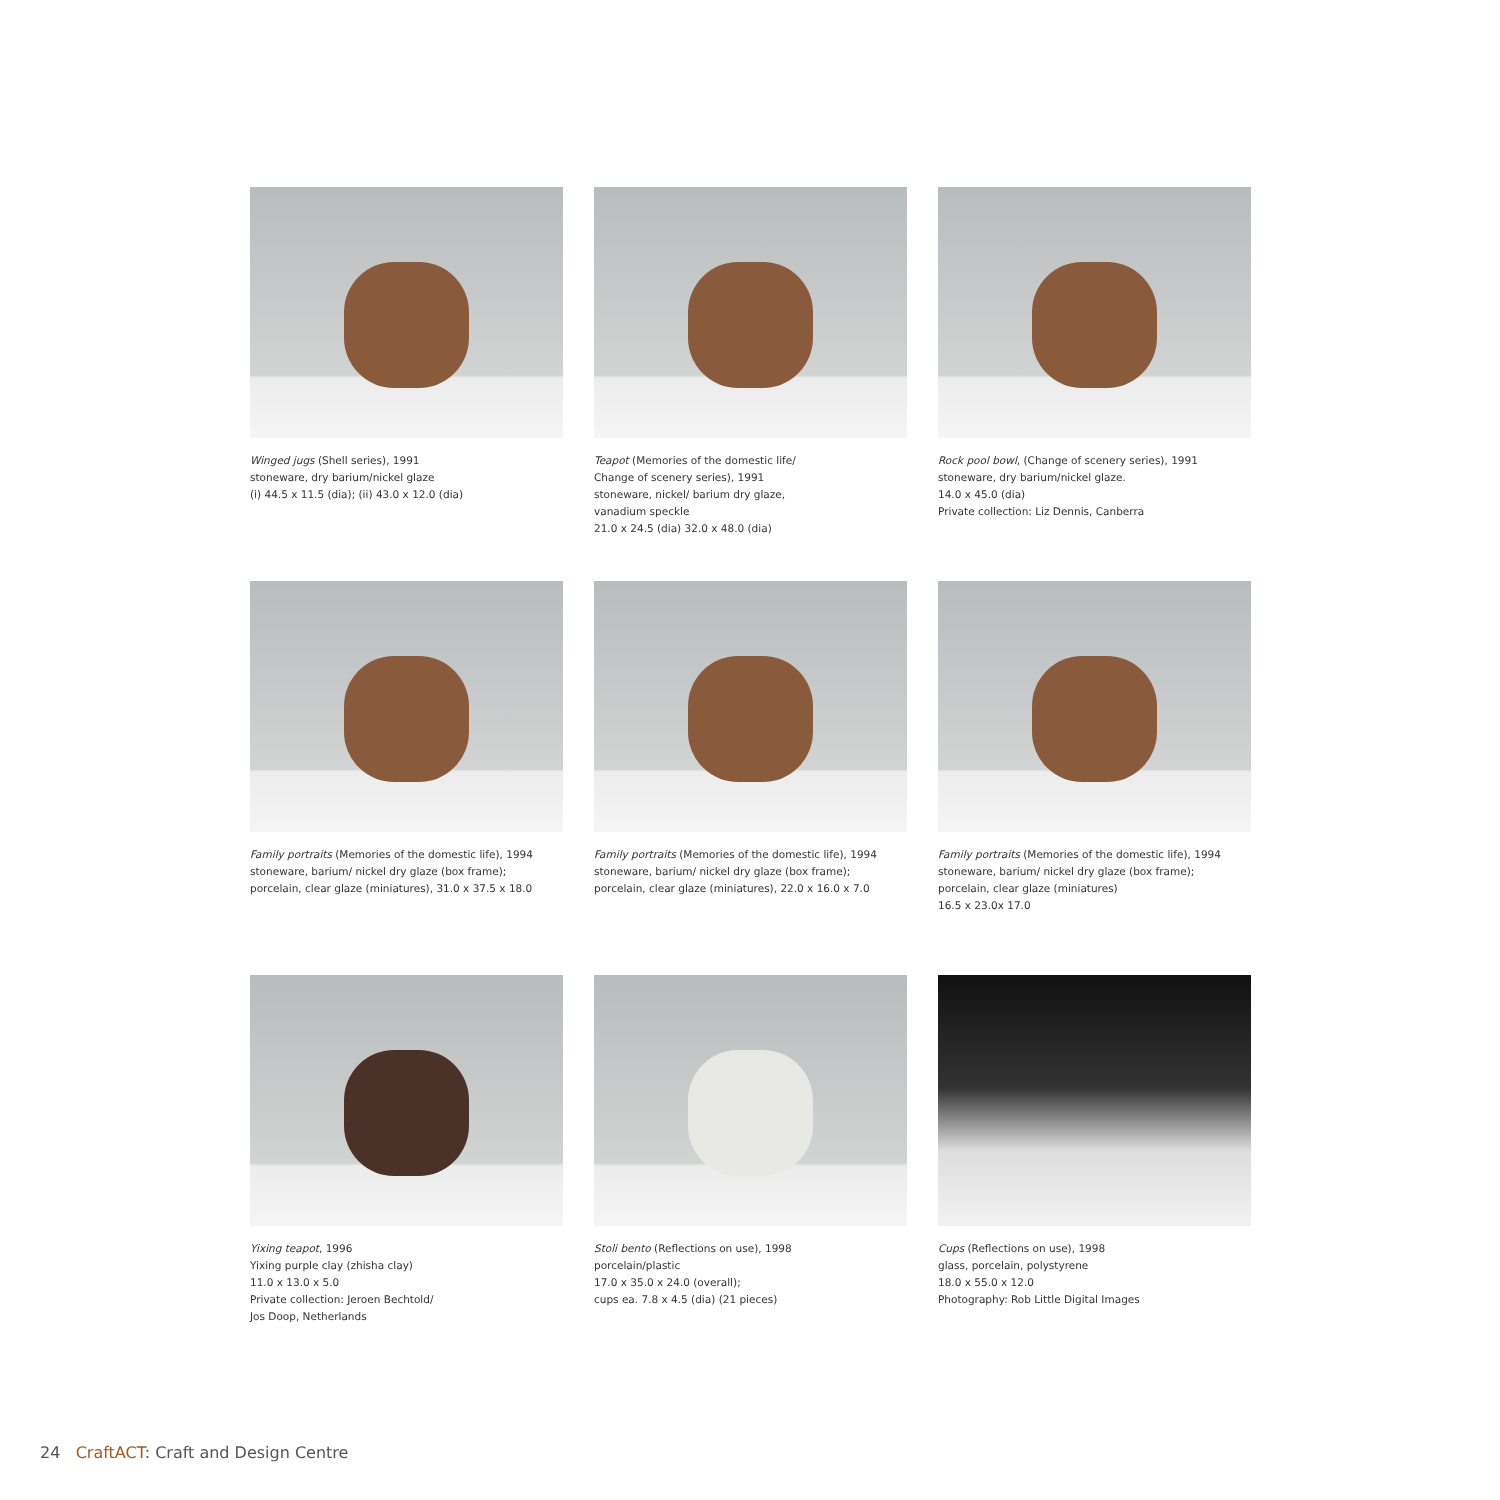Winged jugs (Shell series), 1991
stoneware, dry barium/nickel glaze
(i) 44.5 x 11.5 (dia); (ii) 43.0 x 12.0 (dia)
Teapot (Memories of the domestic life/
Change of scenery series), 1991
stoneware, nickel/ barium dry glaze,
vanadium speckle
21.0 x 24.5 (dia) 32.0 x 48.0 (dia)
Rock pool bowl, (Change of scenery series), 1991
stoneware, dry barium/nickel glaze.
14.0 x 45.0 (dia)
Private collection: Liz Dennis, Canberra
Family portraits (Memories of the domestic life), 1994
stoneware, barium/ nickel dry glaze (box frame);
porcelain, clear glaze (miniatures), 31.0 x 37.5 x 18.0
Family portraits (Memories of the domestic life), 1994
stoneware, barium/ nickel dry glaze (box frame);
porcelain, clear glaze (miniatures), 22.0 x 16.0 x 7.0
Family portraits (Memories of the domestic life), 1994
stoneware, barium/ nickel dry glaze (box frame);
porcelain, clear glaze (miniatures)
16.5 x 23.0x 17.0
Yixing teapot, 1996
Yixing purple clay (zhisha clay)
11.0 x 13.0 x 5.0
Private collection: Jeroen Bechtold/
Jos Doop, Netherlands
Stoli bento (Reflections on use), 1998
porcelain/plastic
17.0 x 35.0 x 24.0 (overall);
cups ea. 7.8 x 4.5 (dia) (21 pieces)
Cups (Reflections on use), 1998
glass, porcelain, polystyrene
18.0 x 55.0 x 12.0
Photography: Rob Little Digital Images
24 CraftACT: Craft and Design Centre